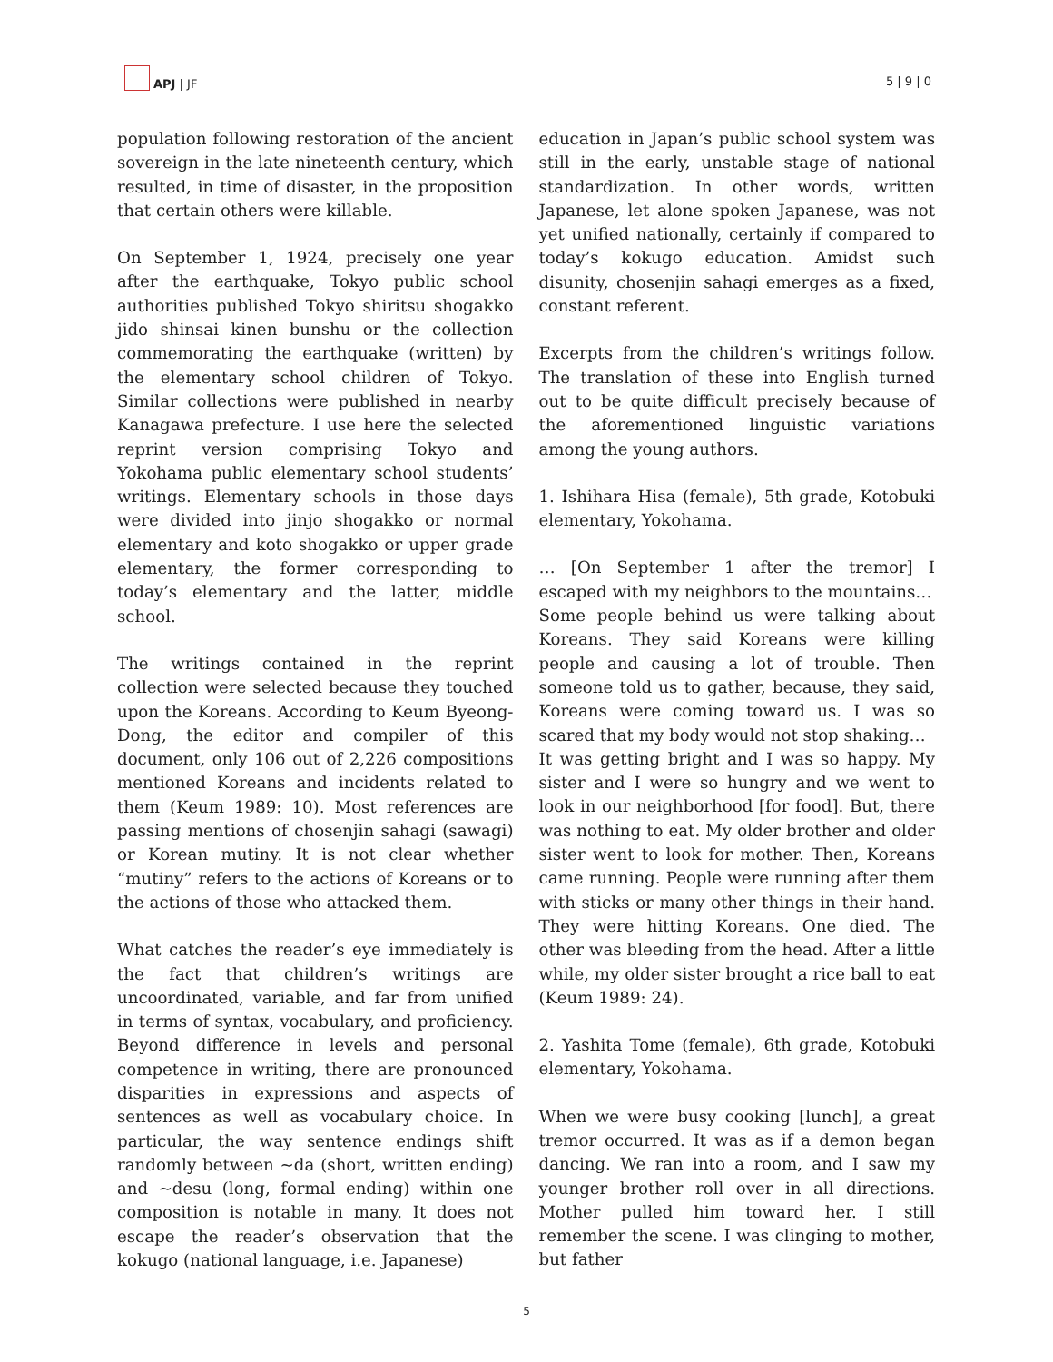APJ | JF
5 | 9 | 0
population following restoration of the ancient sovereign in the late nineteenth century, which resulted, in time of disaster, in the proposition that certain others were killable.
On September 1, 1924, precisely one year after the earthquake, Tokyo public school authorities published Tokyo shiritsu shogakko jido shinsai kinen bunshu or the collection commemorating the earthquake (written) by the elementary school children of Tokyo. Similar collections were published in nearby Kanagawa prefecture. I use here the selected reprint version comprising Tokyo and Yokohama public elementary school students’ writings. Elementary schools in those days were divided into jinjo shogakko or normal elementary and koto shogakko or upper grade elementary, the former corresponding to today’s elementary and the latter, middle school.
The writings contained in the reprint collection were selected because they touched upon the Koreans. According to Keum Byeong-Dong, the editor and compiler of this document, only 106 out of 2,226 compositions mentioned Koreans and incidents related to them (Keum 1989: 10). Most references are passing mentions of chosenjin sahagi (sawagi) or Korean mutiny. It is not clear whether “mutiny” refers to the actions of Koreans or to the actions of those who attacked them.
What catches the reader’s eye immediately is the fact that children’s writings are uncoordinated, variable, and far from unified in terms of syntax, vocabulary, and proficiency. Beyond difference in levels and personal competence in writing, there are pronounced disparities in expressions and aspects of sentences as well as vocabulary choice. In particular, the way sentence endings shift randomly between ~da (short, written ending) and ~desu (long, formal ending) within one composition is notable in many. It does not escape the reader’s observation that the kokugo (national language, i.e. Japanese)
education in Japan’s public school system was still in the early, unstable stage of national standardization. In other words, written Japanese, let alone spoken Japanese, was not yet unified nationally, certainly if compared to today’s kokugo education. Amidst such disunity, chosenjin sahagi emerges as a fixed, constant referent.
Excerpts from the children’s writings follow. The translation of these into English turned out to be quite difficult precisely because of the aforementioned linguistic variations among the young authors.
1. Ishihara Hisa (female), 5th grade, Kotobuki elementary, Yokohama.
… [On September 1 after the tremor] I escaped with my neighbors to the mountains…
Some people behind us were talking about Koreans. They said Koreans were killing people and causing a lot of trouble. Then someone told us to gather, because, they said, Koreans were coming toward us. I was so scared that my body would not stop shaking…
It was getting bright and I was so happy. My sister and I were so hungry and we went to look in our neighborhood [for food]. But, there was nothing to eat. My older brother and older sister went to look for mother. Then, Koreans came running. People were running after them with sticks or many other things in their hand. They were hitting Koreans. One died. The other was bleeding from the head. After a little while, my older sister brought a rice ball to eat (Keum 1989: 24).
2. Yashita Tome (female), 6th grade, Kotobuki elementary, Yokohama.
When we were busy cooking [lunch], a great tremor occurred. It was as if a demon began dancing. We ran into a room, and I saw my younger brother roll over in all directions. Mother pulled him toward her. I still remember the scene. I was clinging to mother, but father
5